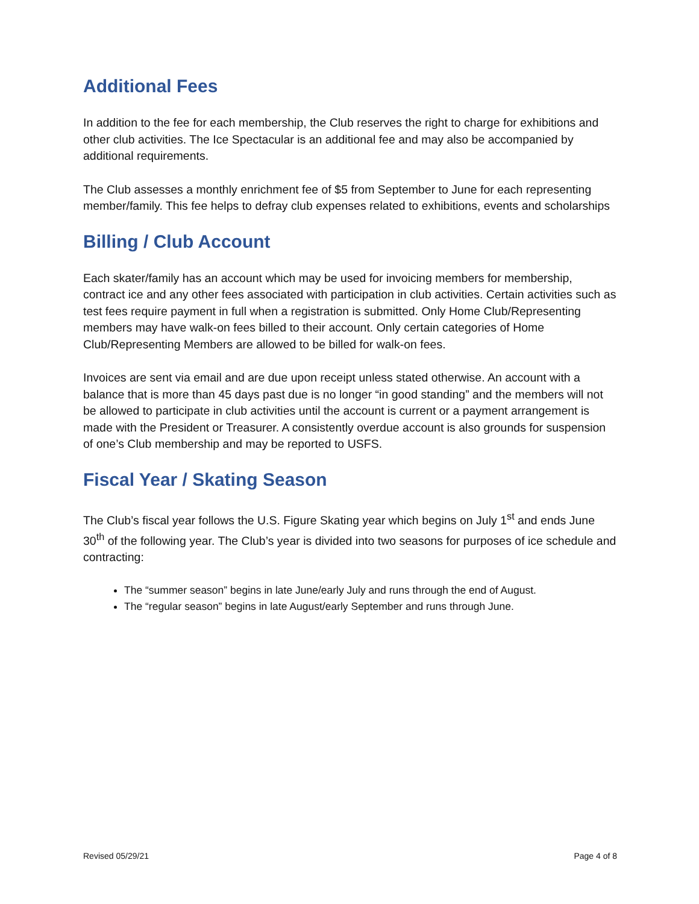Additional Fees
In addition to the fee for each membership, the Club reserves the right to charge for exhibitions and other club activities. The Ice Spectacular is an additional fee and may also be accompanied by additional requirements.
The Club assesses a monthly enrichment fee of $5 from September to June for each representing member/family. This fee helps to defray club expenses related to exhibitions, events and scholarships
Billing / Club Account
Each skater/family has an account which may be used for invoicing members for membership, contract ice and any other fees associated with participation in club activities. Certain activities such as test fees require payment in full when a registration is submitted. Only Home Club/Representing members may have walk-on fees billed to their account. Only certain categories of Home Club/Representing Members are allowed to be billed for walk-on fees.
Invoices are sent via email and are due upon receipt unless stated otherwise. An account with a balance that is more than 45 days past due is no longer “in good standing” and the members will not be allowed to participate in club activities until the account is current or a payment arrangement is made with the President or Treasurer. A consistently overdue account is also grounds for suspension of one’s Club membership and may be reported to USFS.
Fiscal Year / Skating Season
The Club’s fiscal year follows the U.S. Figure Skating year which begins on July 1<sup>st</sup> and ends June 30<sup>th</sup> of the following year. The Club’s year is divided into two seasons for purposes of ice schedule and contracting:
The “summer season” begins in late June/early July and runs through the end of August.
The “regular season” begins in late August/early September and runs through June.
Revised 05/29/21 Page 4 of 8